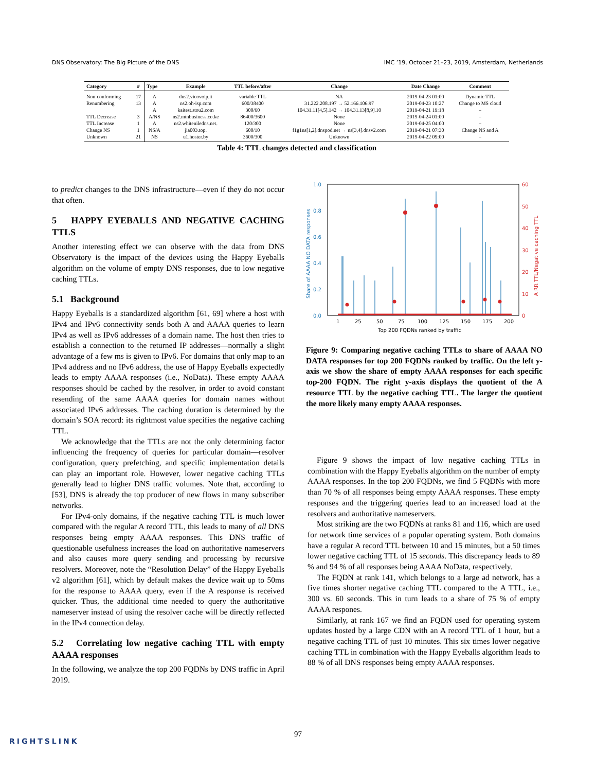DNS Observatory: The Big Picture of the DNS IMC ’19, October 21–23, 2019, Amsterdam, Netherlands
| Category | # | Type | Example | TTL before/after | Change | Date Change | Comment |
| --- | --- | --- | --- | --- | --- | --- | --- |
| Non-conforming | 17 | A | dns2.vicovoip.it | variable TTL | NA | 2019-04-23 01:00 | Dynamic TTL |
| Renumbering | 13 | A | ns2.oh-isp.com | 600/38400 | 31.222.208.197 → 52.166.106.97 | 2019-04-23 10:27 | Change to MS cloud |
| | | A | kaitest.stou2.com | 300/60 | 104.31.11[4,5].142 → 104.31.13[8,9].10 | 2019-04-21 19:18 | – |
| TTL Decrease | 3 | A/NS | ns2.mtnbusiness.co.ke | 86400/3600 | None | 2019-04-24 01:00 | – |
| TTL Increase | 1 | A | ns2.whiteniledns.net. | 120/300 | None | 2019-04-25 04:00 | – |
| Change NS | 1 | NS/A | jia003.top. | 600/10 | f1g1ns[1,2].dnspod.net → ns[3,4].dnsv2.com | 2019-04-21 07:30 | Change NS and A |
| Unknown | 21 | NS | u1.hoster.by | 3600/300 | Unknown | 2019-04-22 09:00 | – |
Table 4: TTL changes detected and classification
to predict changes to the DNS infrastructure—even if they do not occur that often.
5 HAPPY EYEBALLS AND NEGATIVE CACHING TTLS
Another interesting effect we can observe with the data from DNS Observatory is the impact of the devices using the Happy Eyeballs algorithm on the volume of empty DNS responses, due to low negative caching TTLs.
5.1 Background
Happy Eyeballs is a standardized algorithm [61, 69] where a host with IPv4 and IPv6 connectivity sends both A and AAAA queries to learn IPv4 as well as IPv6 addresses of a domain name. The host then tries to establish a connection to the returned IP addresses—normally a slight advantage of a few ms is given to IPv6. For domains that only map to an IPv4 address and no IPv6 address, the use of Happy Eyeballs expectedly leads to empty AAAA responses (i.e., NoData). These empty AAAA responses should be cached by the resolver, in order to avoid constant resending of the same AAAA queries for domain names without associated IPv6 addresses. The caching duration is determined by the domain’s SOA record: its rightmost value specifies the negative caching TTL.
We acknowledge that the TTLs are not the only determining factor influencing the frequency of queries for particular domain—resolver configuration, query prefetching, and specific implementation details can play an important role. However, lower negative caching TTLs generally lead to higher DNS traffic volumes. Note that, according to [53], DNS is already the top producer of new flows in many subscriber networks.
For IPv4-only domains, if the negative caching TTL is much lower compared with the regular A record TTL, this leads to many of all DNS responses being empty AAAA responses. This DNS traffic of questionable usefulness increases the load on authoritative nameservers and also causes more query sending and processing by recursive resolvers. Moreover, note the “Resolution Delay” of the Happy Eyeballs v2 algorithm [61], which by default makes the device wait up to 50ms for the response to AAAA query, even if the A response is received quicker. Thus, the additional time needed to query the authoritative nameserver instead of using the resolver cache will be directly reflected in the IPv4 connection delay.
5.2 Correlating low negative caching TTL with empty AAAA responses
In the following, we analyze the top 200 FQDNs by DNS traffic in April 2019.
1.0
0.8
0.6
0.4
0.2
0.0
60
50
40
30
20
10
0
Share of AAAA NO DATA responses
A RR TTL/Negative caching TTL
1
25
50
75
100
125
150
175
200
Top 200 FQDNs ranked by traffic
Figure 9: Comparing negative caching TTLs to share of AAAA NO DATA responses for top 200 FQDNs ranked by traffic. On the left y-axis we show the share of empty AAAA responses for each specific top-200 FQDN. The right y-axis displays the quotient of the A resource TTL by the negative caching TTL. The larger the quotient the more likely many empty AAAA responses.
Figure 9 shows the impact of low negative caching TTLs in combination with the Happy Eyeballs algorithm on the number of empty AAAA responses. In the top 200 FQDNs, we find 5 FQDNs with more than 70 % of all responses being empty AAAA responses. These empty responses and the triggering queries lead to an increased load at the resolvers and authoritative nameservers.
Most striking are the two FQDNs at ranks 81 and 116, which are used for network time services of a popular operating system. Both domains have a regular A record TTL between 10 and 15 minutes, but a 50 times lower negative caching TTL of 15 seconds. This discrepancy leads to 89 % and 94 % of all responses being AAAA NoData, respectively.
The FQDN at rank 141, which belongs to a large ad network, has a five times shorter negative caching TTL compared to the A TTL, i.e., 300 vs. 60 seconds. This in turn leads to a share of 75 % of empty AAAA respones.
Similarly, at rank 167 we find an FQDN used for operating system updates hosted by a large CDN with an A record TTL of 1 hour, but a negative caching TTL of just 10 minutes. This six times lower negative caching TTL in combination with the Happy Eyeballs algorithm leads to 88 % of all DNS responses being empty AAAA responses.
97
RIGHTSLINK